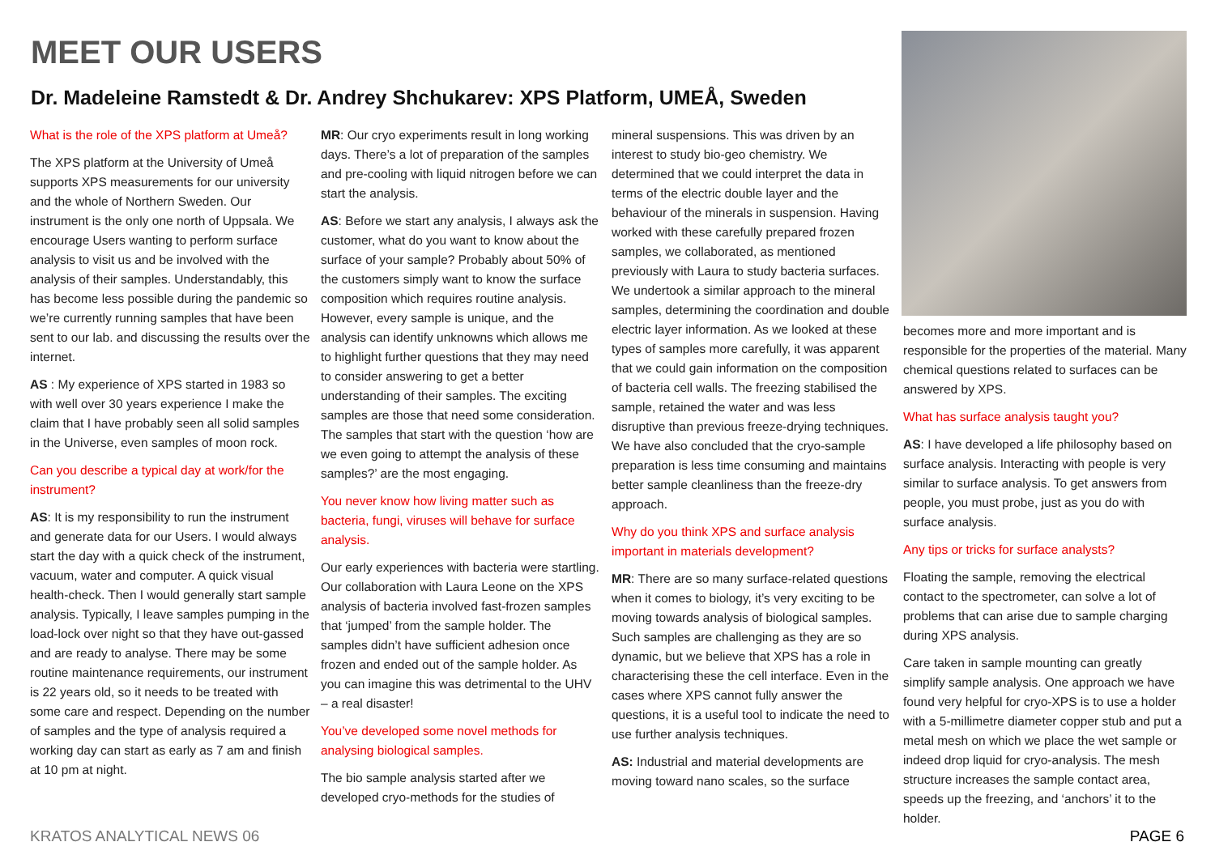MEET OUR USERS
Dr. Madeleine Ramstedt & Dr. Andrey Shchukarev: XPS Platform, UMEÅ, Sweden
What is the role of the XPS platform at Umeå?
The XPS platform at the University of Umeå supports XPS measurements for our university and the whole of Northern Sweden. Our instrument is the only one north of Uppsala. We encourage Users wanting to perform surface analysis to visit us and be involved with the analysis of their samples. Understandably, this has become less possible during the pandemic so we’re currently running samples that have been sent to our lab. and discussing the results over the internet.
AS : My experience of XPS started in 1983 so with well over 30 years experience I make the claim that I have probably seen all solid samples in the Universe, even samples of moon rock.
Can you describe a typical day at work/for the instrument?
AS: It is my responsibility to run the instrument and generate data for our Users. I would always start the day with a quick check of the instrument, vacuum, water and computer. A quick visual health-check. Then I would generally start sample analysis. Typically, I leave samples pumping in the load-lock over night so that they have out-gassed and are ready to analyse. There may be some routine maintenance requirements, our instrument is 22 years old, so it needs to be treated with some care and respect. Depending on the number of samples and the type of analysis required a working day can start as early as 7 am and finish at 10 pm at night.
MR: Our cryo experiments result in long working days. There’s a lot of preparation of the samples and pre-cooling with liquid nitrogen before we can start the analysis.
AS: Before we start any analysis, I always ask the customer, what do you want to know about the surface of your sample? Probably about 50% of the customers simply want to know the surface composition which requires routine analysis. However, every sample is unique, and the analysis can identify unknowns which allows me to highlight further questions that they may need to consider answering to get a better understanding of their samples. The exciting samples are those that need some consideration. The samples that start with the question ‘how are we even going to attempt the analysis of these samples?’ are the most engaging.
You never know how living matter such as bacteria, fungi, viruses will behave for surface analysis.
Our early experiences with bacteria were startling. Our collaboration with Laura Leone on the XPS analysis of bacteria involved fast-frozen samples that ‘jumped’ from the sample holder. The samples didn’t have sufficient adhesion once frozen and ended out of the sample holder. As you can imagine this was detrimental to the UHV – a real disaster!
You’ve developed some novel methods for analysing biological samples.
The bio sample analysis started after we developed cryo-methods for the studies of
mineral suspensions. This was driven by an interest to study bio-geo chemistry. We determined that we could interpret the data in terms of the electric double layer and the behaviour of the minerals in suspension. Having worked with these carefully prepared frozen samples, we collaborated, as mentioned previously with Laura to study bacteria surfaces. We undertook a similar approach to the mineral samples, determining the coordination and double electric layer information. As we looked at these types of samples more carefully, it was apparent that we could gain information on the composition of bacteria cell walls. The freezing stabilised the sample, retained the water and was less disruptive than previous freeze-drying techniques. We have also concluded that the cryo-sample preparation is less time consuming and maintains better sample cleanliness than the freeze-dry approach.
Why do you think XPS and surface analysis important in materials development?
MR: There are so many surface-related questions when it comes to biology, it’s very exciting to be moving towards analysis of biological samples. Such samples are challenging as they are so dynamic, but we believe that XPS has a role in characterising these the cell interface. Even in the cases where XPS cannot fully answer the questions, it is a useful tool to indicate the need to use further analysis techniques.
AS: Industrial and material developments are moving toward nano scales, so the surface
becomes more and more important and is responsible for the properties of the material. Many chemical questions related to surfaces can be answered by XPS.
What has surface analysis taught you?
AS: I have developed a life philosophy based on surface analysis. Interacting with people is very similar to surface analysis. To get answers from people, you must probe, just as you do with surface analysis.
Any tips or tricks for surface analysts?
Floating the sample, removing the electrical contact to the spectrometer, can solve a lot of problems that can arise due to sample charging during XPS analysis.
Care taken in sample mounting can greatly simplify sample analysis. One approach we have found very helpful for cryo-XPS is to use a holder with a 5-millimetre diameter copper stub and put a metal mesh on which we place the wet sample or indeed drop liquid for cryo-analysis. The mesh structure increases the sample contact area, speeds up the freezing, and ‘anchors’ it to the holder.
KRATOS ANALYTICAL NEWS 06 PAGE 6